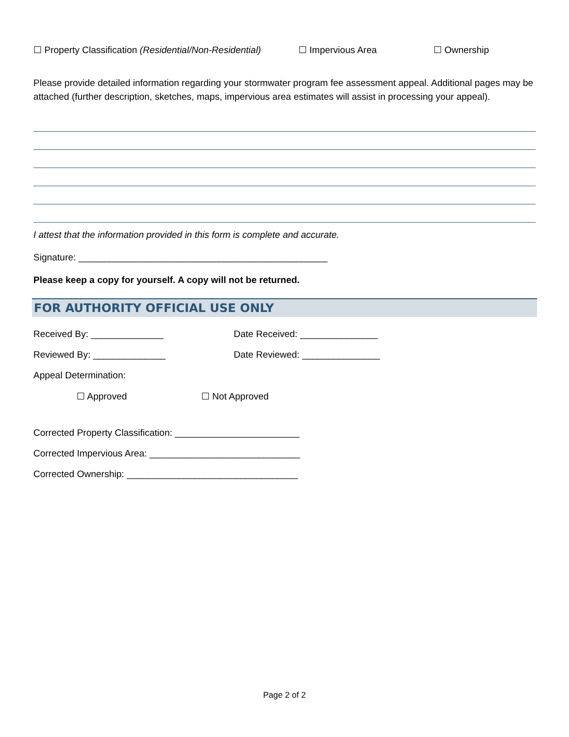☐ Property Classification (Residential/Non-Residential) ☐ Impervious Area ☐ Ownership
Please provide detailed information regarding your stormwater program fee assessment appeal. Additional pages may be attached (further description, sketches, maps, impervious area estimates will assist in processing your appeal).
I attest that the information provided in this form is complete and accurate.
Signature: ________________________________________________
Please keep a copy for yourself. A copy will not be returned.
FOR AUTHORITY OFFICIAL USE ONLY
Received By: ______________ Date Received: _______________
Reviewed By: ______________ Date Reviewed: _______________
Appeal Determination:
☐ Approved ☐ Not Approved
Corrected Property Classification: ________________________
Corrected Impervious Area: _____________________________
Corrected Ownership: _________________________________
Page 2 of 2